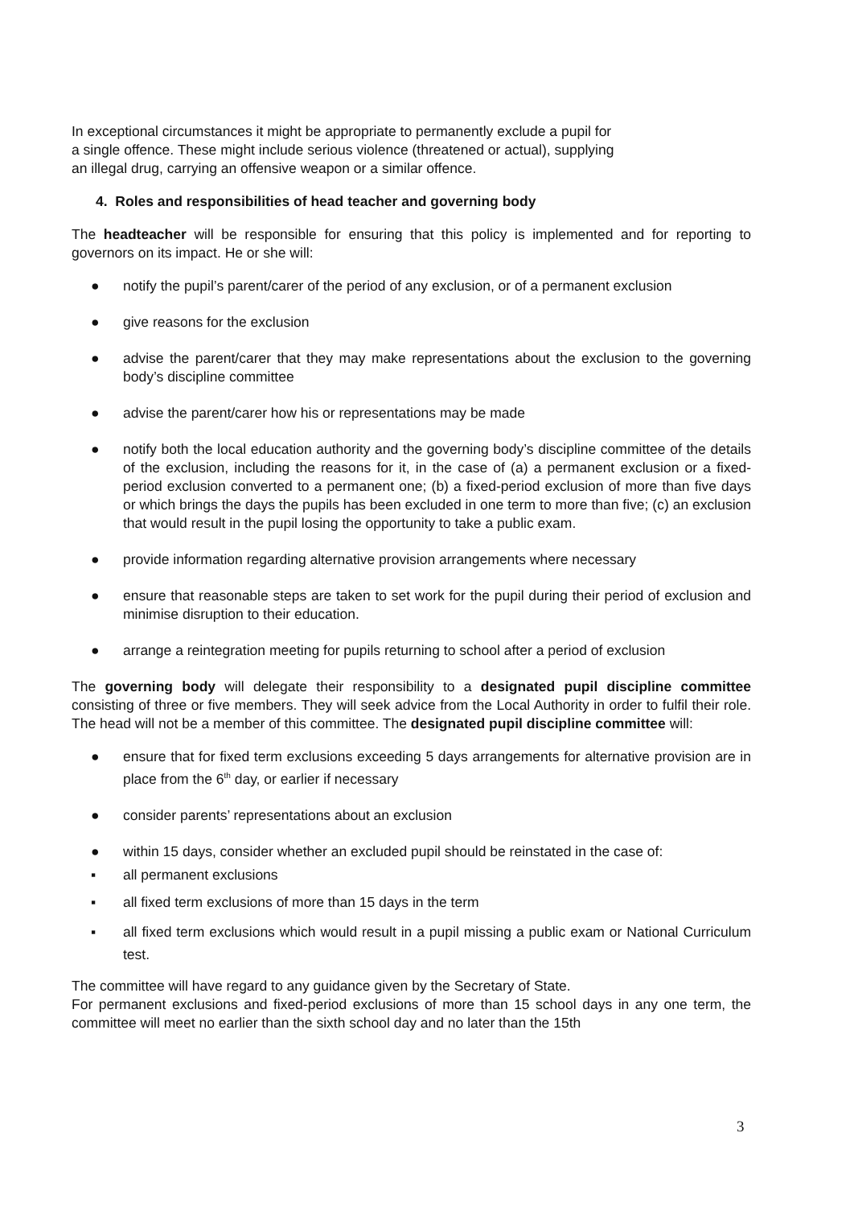In exceptional circumstances it might be appropriate to permanently exclude a pupil for a single offence. These might include serious violence (threatened or actual), supplying an illegal drug, carrying an offensive weapon or a similar offence.
4. Roles and responsibilities of head teacher and governing body
The headteacher will be responsible for ensuring that this policy is implemented and for reporting to governors on its impact. He or she will:
● notify the pupil’s parent/carer of the period of any exclusion, or of a permanent exclusion
● give reasons for the exclusion
● advise the parent/carer that they may make representations about the exclusion to the governing body’s discipline committee
● advise the parent/carer how his or representations may be made
● notify both the local education authority and the governing body’s discipline committee of the details of the exclusion, including the reasons for it, in the case of (a) a permanent exclusion or a fixed-period exclusion converted to a permanent one; (b) a fixed-period exclusion of more than five days or which brings the days the pupils has been excluded in one term to more than five; (c) an exclusion that would result in the pupil losing the opportunity to take a public exam.
● provide information regarding alternative provision arrangements where necessary
● ensure that reasonable steps are taken to set work for the pupil during their period of exclusion and minimise disruption to their education.
● arrange a reintegration meeting for pupils returning to school after a period of exclusion
The governing body will delegate their responsibility to a designated pupil discipline committee consisting of three or five members. They will seek advice from the Local Authority in order to fulfil their role. The head will not be a member of this committee. The designated pupil discipline committee will:
● ensure that for fixed term exclusions exceeding 5 days arrangements for alternative provision are in place from the 6<sup>th</sup> day, or earlier if necessary
● consider parents’ representations about an exclusion
● within 15 days, consider whether an excluded pupil should be reinstated in the case of:
▪ all permanent exclusions
▪ all fixed term exclusions of more than 15 days in the term
▪ all fixed term exclusions which would result in a pupil missing a public exam or National Curriculum test.
The committee will have regard to any guidance given by the Secretary of State.
For permanent exclusions and fixed-period exclusions of more than 15 school days in any one term, the committee will meet no earlier than the sixth school day and no later than the 15th
3